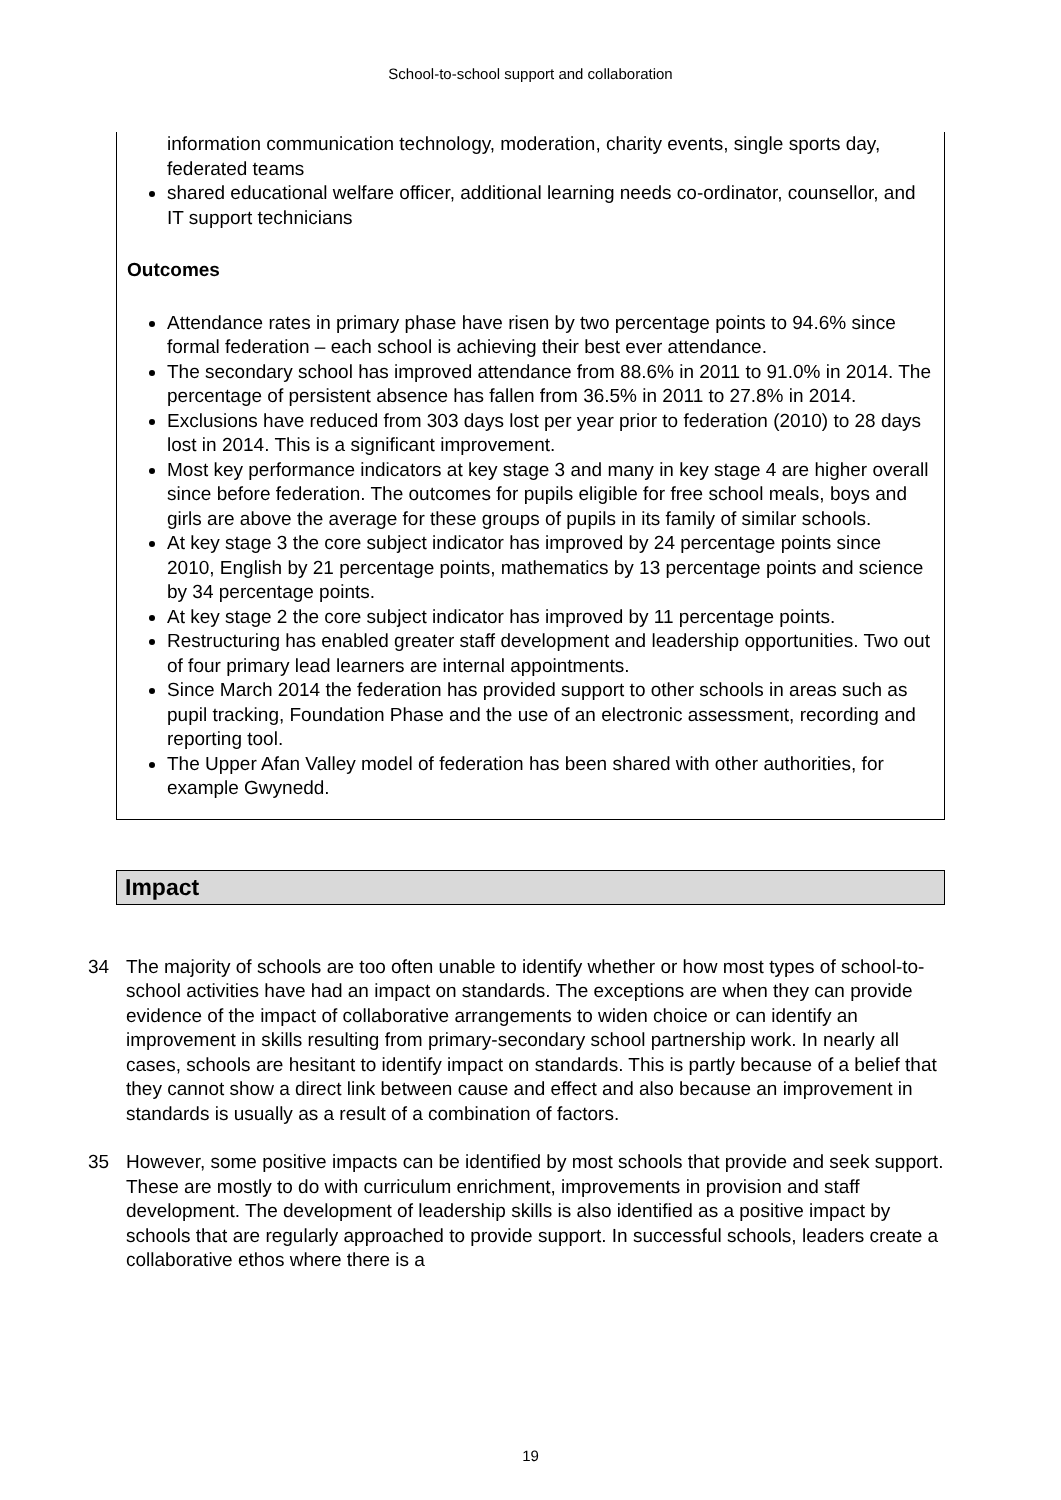School-to-school support and collaboration
information communication technology, moderation, charity events, single sports day, federated teams
shared educational welfare officer, additional learning needs co-ordinator, counsellor, and IT support technicians
Outcomes
Attendance rates in primary phase have risen by two percentage points to 94.6% since formal federation – each school is achieving their best ever attendance.
The secondary school has improved attendance from 88.6% in 2011 to 91.0% in 2014. The percentage of persistent absence has fallen from 36.5% in 2011 to 27.8% in 2014.
Exclusions have reduced from 303 days lost per year prior to federation (2010) to 28 days lost in 2014. This is a significant improvement.
Most key performance indicators at key stage 3 and many in key stage 4 are higher overall since before federation. The outcomes for pupils eligible for free school meals, boys and girls are above the average for these groups of pupils in its family of similar schools.
At key stage 3 the core subject indicator has improved by 24 percentage points since 2010, English by 21 percentage points, mathematics by 13 percentage points and science by 34 percentage points.
At key stage 2 the core subject indicator has improved by 11 percentage points.
Restructuring has enabled greater staff development and leadership opportunities. Two out of four primary lead learners are internal appointments.
Since March 2014 the federation has provided support to other schools in areas such as pupil tracking, Foundation Phase and the use of an electronic assessment, recording and reporting tool.
The Upper Afan Valley model of federation has been shared with other authorities, for example Gwynedd.
Impact
34 The majority of schools are too often unable to identify whether or how most types of school-to-school activities have had an impact on standards. The exceptions are when they can provide evidence of the impact of collaborative arrangements to widen choice or can identify an improvement in skills resulting from primary-secondary school partnership work. In nearly all cases, schools are hesitant to identify impact on standards. This is partly because of a belief that they cannot show a direct link between cause and effect and also because an improvement in standards is usually as a result of a combination of factors.
35 However, some positive impacts can be identified by most schools that provide and seek support. These are mostly to do with curriculum enrichment, improvements in provision and staff development. The development of leadership skills is also identified as a positive impact by schools that are regularly approached to provide support. In successful schools, leaders create a collaborative ethos where there is a
19